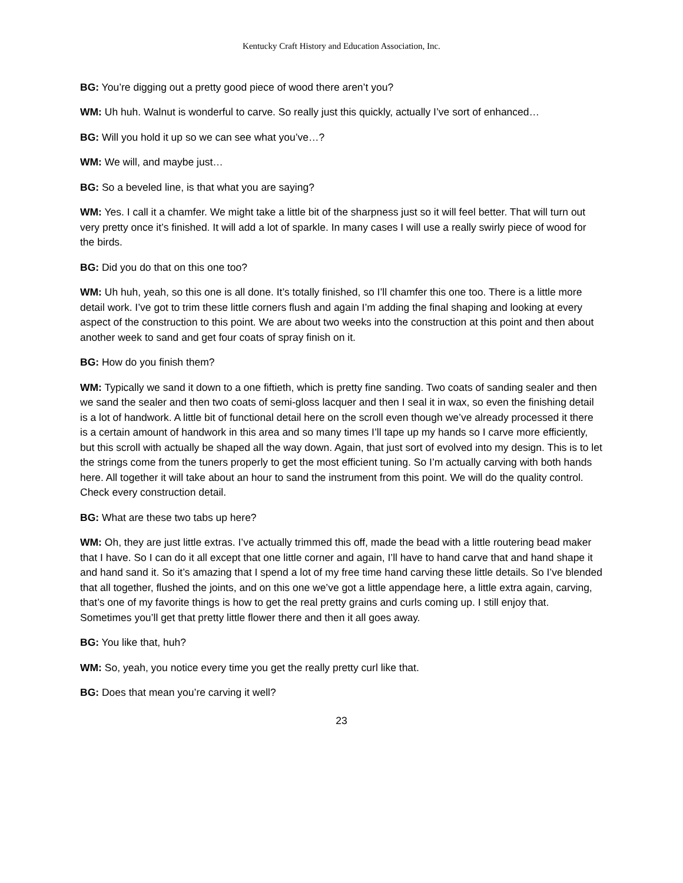Kentucky Craft History and Education Association, Inc.
BG: You’re digging out a pretty good piece of wood there aren’t you?
WM: Uh huh. Walnut is wonderful to carve. So really just this quickly, actually I’ve sort of enhanced…
BG: Will you hold it up so we can see what you’ve…?
WM: We will, and maybe just…
BG: So a beveled line, is that what you are saying?
WM: Yes. I call it a chamfer. We might take a little bit of the sharpness just so it will feel better. That will turn out very pretty once it’s finished. It will add a lot of sparkle. In many cases I will use a really swirly piece of wood for the birds.
BG: Did you do that on this one too?
WM: Uh huh, yeah, so this one is all done. It’s totally finished, so I’ll chamfer this one too. There is a little more detail work. I’ve got to trim these little corners flush and again I’m adding the final shaping and looking at every aspect of the construction to this point. We are about two weeks into the construction at this point and then about another week to sand and get four coats of spray finish on it.
BG: How do you finish them?
WM: Typically we sand it down to a one fiftieth, which is pretty fine sanding. Two coats of sanding sealer and then we sand the sealer and then two coats of semi-gloss lacquer and then I seal it in wax, so even the finishing detail is a lot of handwork. A little bit of functional detail here on the scroll even though we’ve already processed it there is a certain amount of handwork in this area and so many times I’ll tape up my hands so I carve more efficiently, but this scroll with actually be shaped all the way down. Again, that just sort of evolved into my design. This is to let the strings come from the tuners properly to get the most efficient tuning. So I’m actually carving with both hands here. All together it will take about an hour to sand the instrument from this point. We will do the quality control. Check every construction detail.
BG: What are these two tabs up here?
WM: Oh, they are just little extras. I’ve actually trimmed this off, made the bead with a little routering bead maker that I have. So I can do it all except that one little corner and again, I’ll have to hand carve that and hand shape it and hand sand it. So it’s amazing that I spend a lot of my free time hand carving these little details. So I’ve blended that all together, flushed the joints, and on this one we’ve got a little appendage here, a little extra again, carving, that’s one of my favorite things is how to get the real pretty grains and curls coming up. I still enjoy that. Sometimes you’ll get that pretty little flower there and then it all goes away.
BG: You like that, huh?
WM: So, yeah, you notice every time you get the really pretty curl like that.
BG: Does that mean you’re carving it well?
23